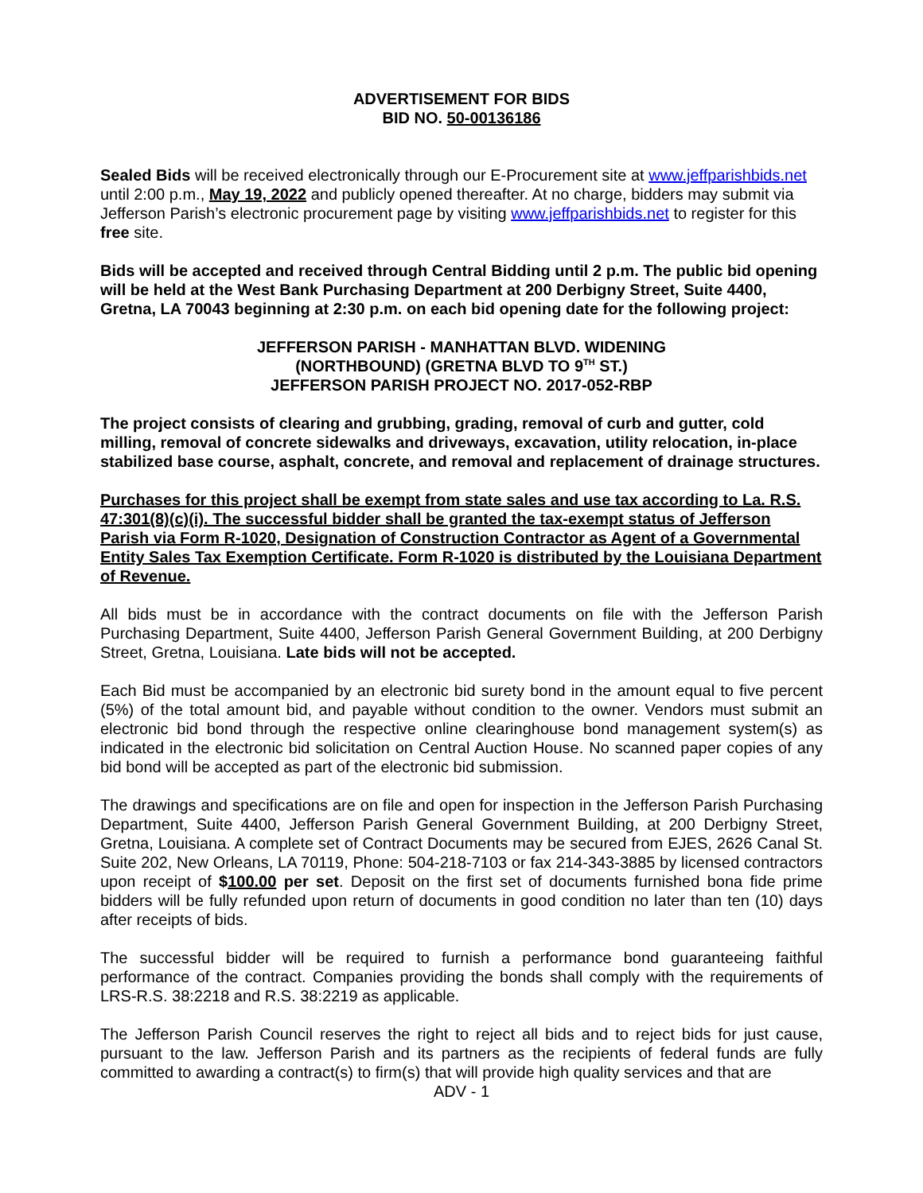ADVERTISEMENT FOR BIDS
BID NO. 50-00136186
Sealed Bids will be received electronically through our E-Procurement site at www.jeffparishbids.net until 2:00 p.m., May 19, 2022 and publicly opened thereafter. At no charge, bidders may submit via Jefferson Parish’s electronic procurement page by visiting www.jeffparishbids.net to register for this free site.
Bids will be accepted and received through Central Bidding until 2 p.m. The public bid opening will be held at the West Bank Purchasing Department at 200 Derbigny Street, Suite 4400, Gretna, LA 70043 beginning at 2:30 p.m. on each bid opening date for the following project:
JEFFERSON PARISH - MANHATTAN BLVD. WIDENING
(NORTHBOUND) (GRETNA BLVD TO 9<sup>TH</sup> ST.)
JEFFERSON PARISH PROJECT NO. 2017-052-RBP
The project consists of clearing and grubbing, grading, removal of curb and gutter, cold milling, removal of concrete sidewalks and driveways, excavation, utility relocation, in-place stabilized base course, asphalt, concrete, and removal and replacement of drainage structures.
Purchases for this project shall be exempt from state sales and use tax according to La. R.S. 47:301(8)(c)(i). The successful bidder shall be granted the tax-exempt status of Jefferson Parish via Form R-1020, Designation of Construction Contractor as Agent of a Governmental Entity Sales Tax Exemption Certificate. Form R-1020 is distributed by the Louisiana Department of Revenue.
All bids must be in accordance with the contract documents on file with the Jefferson Parish Purchasing Department, Suite 4400, Jefferson Parish General Government Building, at 200 Derbigny Street, Gretna, Louisiana. Late bids will not be accepted.
Each Bid must be accompanied by an electronic bid surety bond in the amount equal to five percent (5%) of the total amount bid, and payable without condition to the owner. Vendors must submit an electronic bid bond through the respective online clearinghouse bond management system(s) as indicated in the electronic bid solicitation on Central Auction House. No scanned paper copies of any bid bond will be accepted as part of the electronic bid submission.
The drawings and specifications are on file and open for inspection in the Jefferson Parish Purchasing Department, Suite 4400, Jefferson Parish General Government Building, at 200 Derbigny Street, Gretna, Louisiana. A complete set of Contract Documents may be secured from EJES, 2626 Canal St. Suite 202, New Orleans, LA 70119, Phone: 504-218-7103 or fax 214-343-3885 by licensed contractors upon receipt of $100.00 per set. Deposit on the first set of documents furnished bona fide prime bidders will be fully refunded upon return of documents in good condition no later than ten (10) days after receipts of bids.
The successful bidder will be required to furnish a performance bond guaranteeing faithful performance of the contract. Companies providing the bonds shall comply with the requirements of LRS-R.S. 38:2218 and R.S. 38:2219 as applicable.
The Jefferson Parish Council reserves the right to reject all bids and to reject bids for just cause, pursuant to the law. Jefferson Parish and its partners as the recipients of federal funds are fully committed to awarding a contract(s) to firm(s) that will provide high quality services and that are
ADV - 1